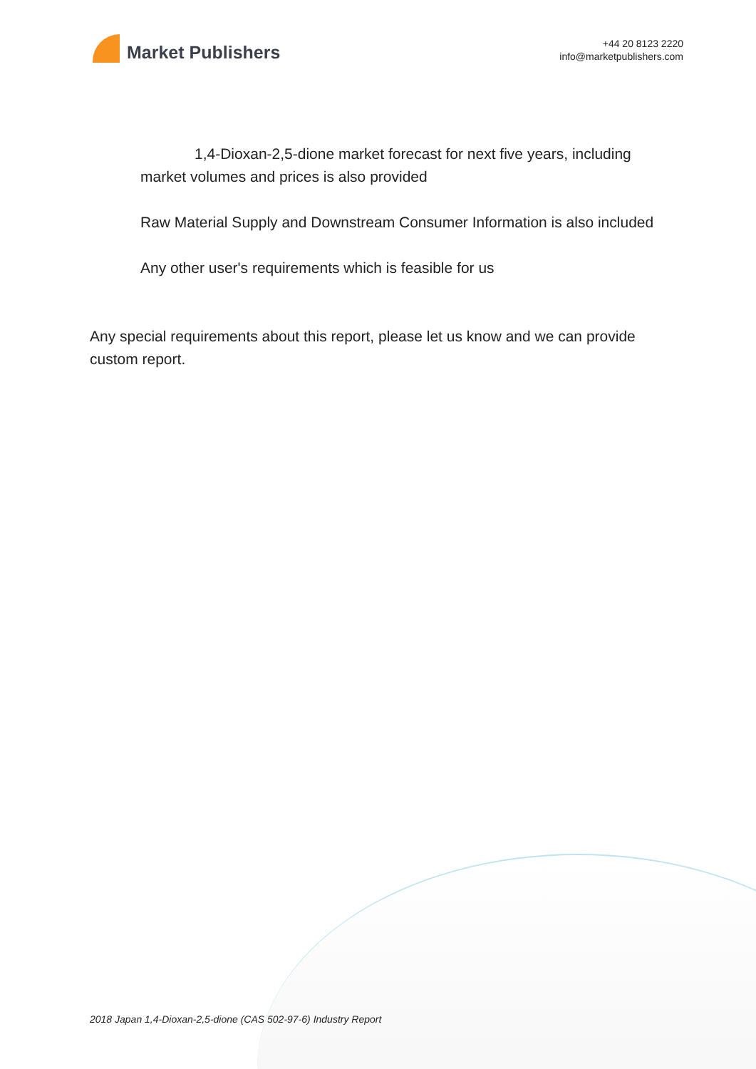Market Publishers
+44 20 8123 2220
info@marketpublishers.com
1,4-Dioxan-2,5-dione market forecast for next five years, including market volumes and prices is also provided
Raw Material Supply and Downstream Consumer Information is also included
Any other user's requirements which is feasible for us
Any special requirements about this report, please let us know and we can provide custom report.
2018 Japan 1,4-Dioxan-2,5-dione (CAS 502-97-6) Industry Report